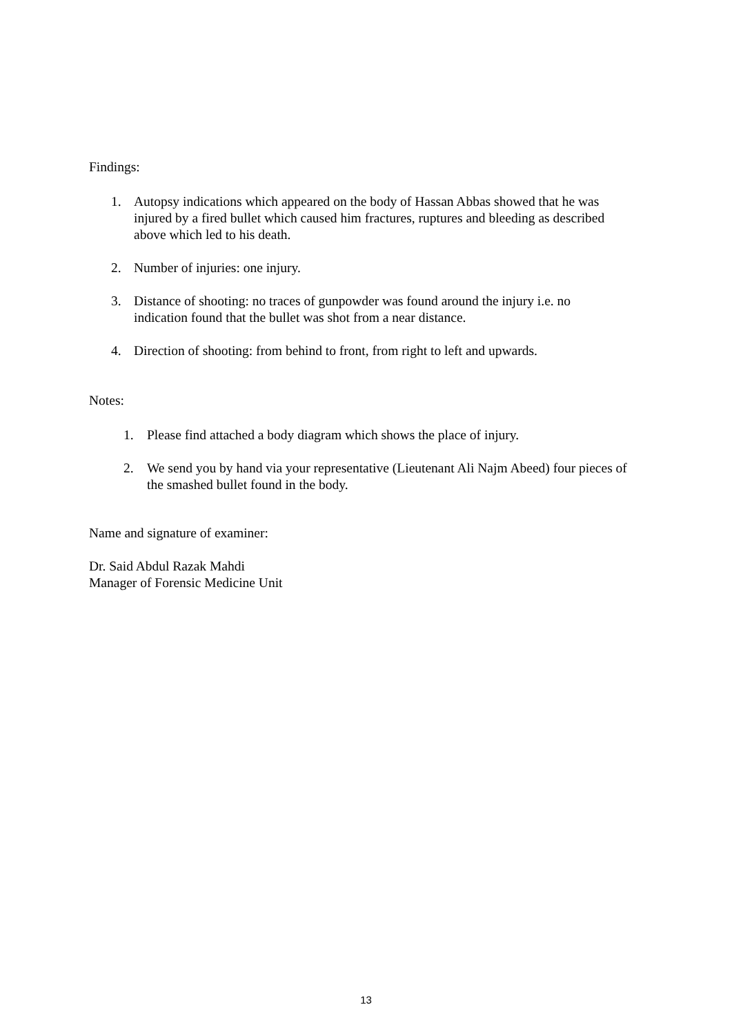Findings:
1. Autopsy indications which appeared on the body of Hassan Abbas showed that he was injured by a fired bullet which caused him fractures, ruptures and bleeding as described above which led to his death.
2. Number of injuries: one injury.
3. Distance of shooting: no traces of gunpowder was found around the injury i.e. no indication found that the bullet was shot from a near distance.
4. Direction of shooting: from behind to front, from right to left and upwards.
Notes:
1. Please find attached a body diagram which shows the place of injury.
2. We send you by hand via your representative (Lieutenant Ali Najm Abeed) four pieces of the smashed bullet found in the body.
Name and signature of examiner:
Dr. Said Abdul Razak Mahdi
Manager of Forensic Medicine Unit
13